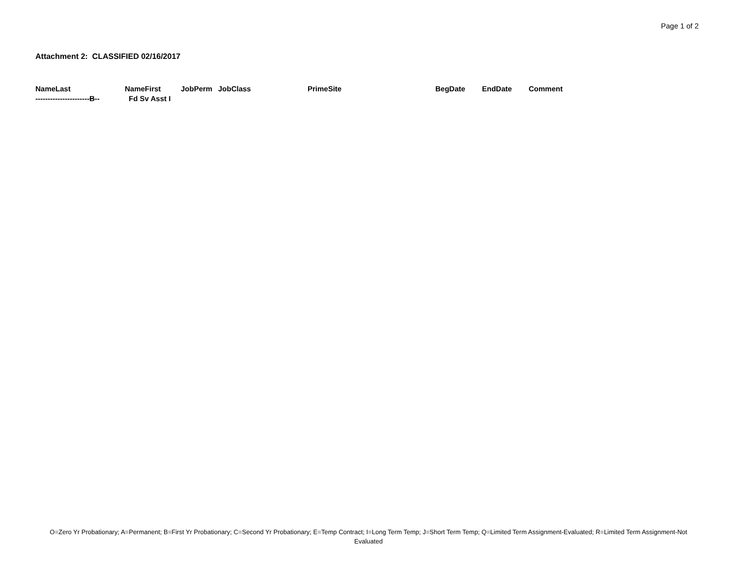Page 1 of 2
Attachment 2: CLASSIFIED 02/16/2017
| NameLast | NameFirst | JobPerm | JobClass | PrimeSite | BegDate | EndDate | Comment |
| --- | --- | --- | --- | --- | --- | --- | --- |
| ---------------------- B -- | Fd Sv Asst I | | | | | | |
O=Zero Yr Probationary; A=Permanent; B=First Yr Probationary; C=Second Yr Probationary; E=Temp Contract; I=Long Term Temp; J=Short Term Temp; Q=Limited Term Assignment-Evaluated; R=Limited Term Assignment-Not Evaluated